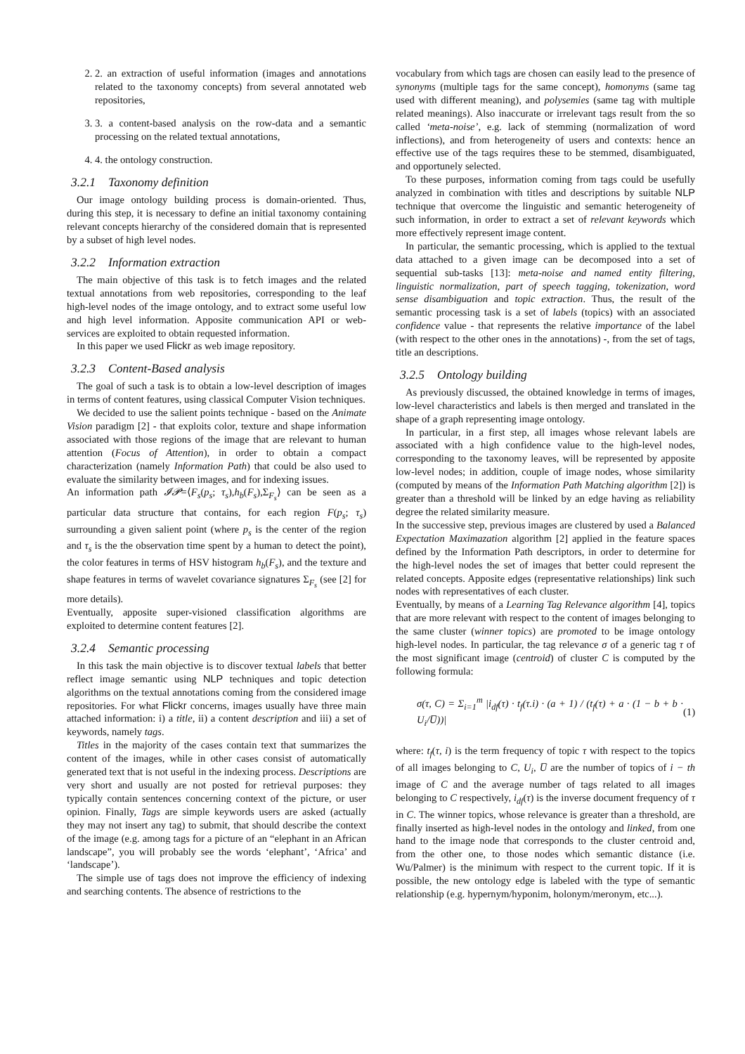2. 2. an extraction of useful information (images and annotations related to the taxonomy concepts) from several annotated web repositories,
3. 3. a content-based analysis on the row-data and a semantic processing on the related textual annotations,
4. 4. the ontology construction.
3.2.1 Taxonomy definition
Our image ontology building process is domain-oriented. Thus, during this step, it is necessary to define an initial taxonomy containing relevant concepts hierarchy of the considered domain that is represented by a subset of high level nodes.
3.2.2 Information extraction
The main objective of this task is to fetch images and the related textual annotations from web repositories, corresponding to the leaf high-level nodes of the image ontology, and to extract some useful low and high level information. Apposite communication API or web-services are exploited to obtain requested information.
In this paper we used Flickr as web image repository.
3.2.3 Content-Based analysis
The goal of such a task is to obtain a low-level description of images in terms of content features, using classical Computer Vision techniques.
We decided to use the salient points technique - based on the Animate Vision paradigm [2] - that exploits color, texture and shape information associated with those regions of the image that are relevant to human attention (Focus of Attention), in order to obtain a compact characterization (namely Information Path) that could be also used to evaluate the similarity between images, and for indexing issues.
An information path 𝓘𝓟=⟨F<sub>s</sub>(p<sub>s</sub>; τ<sub>s</sub>),h<sub>b</sub>(F<sub>s</sub>),Σ<sub>F<sub>s</sub></sub>⟩ can be seen as a particular data structure that contains, for each region F(p<sub>s</sub>; τ<sub>s</sub>) surrounding a given salient point (where p<sub>s</sub> is the center of the region and τ<sub>s</sub> is the the observation time spent by a human to detect the point), the color features in terms of HSV histogram h<sub>b</sub>(F<sub>s</sub>), and the texture and shape features in terms of wavelet covariance signatures Σ<sub>F<sub>s</sub></sub> (see [2] for more details).
Eventually, apposite super-visioned classification algorithms are exploited to determine content features [2].
3.2.4 Semantic processing
In this task the main objective is to discover textual labels that better reflect image semantic using NLP techniques and topic detection algorithms on the textual annotations coming from the considered image repositories. For what Flickr concerns, images usually have three main attached information: i) a title, ii) a content description and iii) a set of keywords, namely tags.
Titles in the majority of the cases contain text that summarizes the content of the images, while in other cases consist of automatically generated text that is not useful in the indexing process. Descriptions are very short and usually are not posted for retrieval purposes: they typically contain sentences concerning context of the picture, or user opinion. Finally, Tags are simple keywords users are asked (actually they may not insert any tag) to submit, that should describe the context of the image (e.g. among tags for a picture of an “elephant in an African landscape”, you will probably see the words ‘elephant’, ‘Africa’ and ‘landscape’).
The simple use of tags does not improve the efficiency of indexing and searching contents. The absence of restrictions to the
vocabulary from which tags are chosen can easily lead to the presence of synonyms (multiple tags for the same concept), homonyms (same tag used with different meaning), and polysemies (same tag with multiple related meanings). Also inaccurate or irrelevant tags result from the so called ‘meta-noise’, e.g. lack of stemming (normalization of word inflections), and from heterogeneity of users and contexts: hence an effective use of the tags requires these to be stemmed, disambiguated, and opportunely selected.
To these purposes, information coming from tags could be usefully analyzed in combination with titles and descriptions by suitable NLP technique that overcome the linguistic and semantic heterogeneity of such information, in order to extract a set of relevant keywords which more effectively represent image content.
In particular, the semantic processing, which is applied to the textual data attached to a given image can be decomposed into a set of sequential sub-tasks [13]: meta-noise and named entity filtering, linguistic normalization, part of speech tagging, tokenization, word sense disambiguation and topic extraction. Thus, the result of the semantic processing task is a set of labels (topics) with an associated confidence value - that represents the relative importance of the label (with respect to the other ones in the annotations) -, from the set of tags, title an descriptions.
3.2.5 Ontology building
As previously discussed, the obtained knowledge in terms of images, low-level characteristics and labels is then merged and translated in the shape of a graph representing image ontology.
In particular, in a first step, all images whose relevant labels are associated with a high confidence value to the high-level nodes, corresponding to the taxonomy leaves, will be represented by apposite low-level nodes; in addition, couple of image nodes, whose similarity (computed by means of the Information Path Matching algorithm [2]) is greater than a threshold will be linked by an edge having as reliability degree the related similarity measure.
In the successive step, previous images are clustered by used a Balanced Expectation Maximazation algorithm [2] applied in the feature spaces defined by the Information Path descriptors, in order to determine for the high-level nodes the set of images that better could represent the related concepts. Apposite edges (representative relationships) link such nodes with representatives of each cluster.
Eventually, by means of a Learning Tag Relevance algorithm [4], topics that are more relevant with respect to the content of images belonging to the same cluster (winner topics) are promoted to be image ontology high-level nodes. In particular, the tag relevance σ of a generic tag τ of the most significant image (centroid) of cluster C is computed by the following formula:
σ(τ, C) = Σ<sub>i=1</sub><sup>m</sup> |i<sub>df</sub>(τ) · t<sub>f</sub>(τ.i) · (a + 1) / (t<sub>f</sub>(τ) + a · (1 − b + b · U<sub>i</sub>/U̅))| (1)
where: t<sub>f</sub>(τ, i) is the term frequency of topic τ with respect to the topics of all images belonging to C, U<sub>i</sub>, U̅ are the number of topics of i − th image of C and the average number of tags related to all images belonging to C respectively, i<sub>df</sub>(τ) is the inverse document frequency of τ in C. The winner topics, whose relevance is greater than a threshold, are finally inserted as high-level nodes in the ontology and linked, from one hand to the image node that corresponds to the cluster centroid and, from the other one, to those nodes which semantic distance (i.e. Wu/Palmer) is the minimum with respect to the current topic. If it is possible, the new ontology edge is labeled with the type of semantic relationship (e.g. hypernym/hyponim, holonym/meronym, etc...).